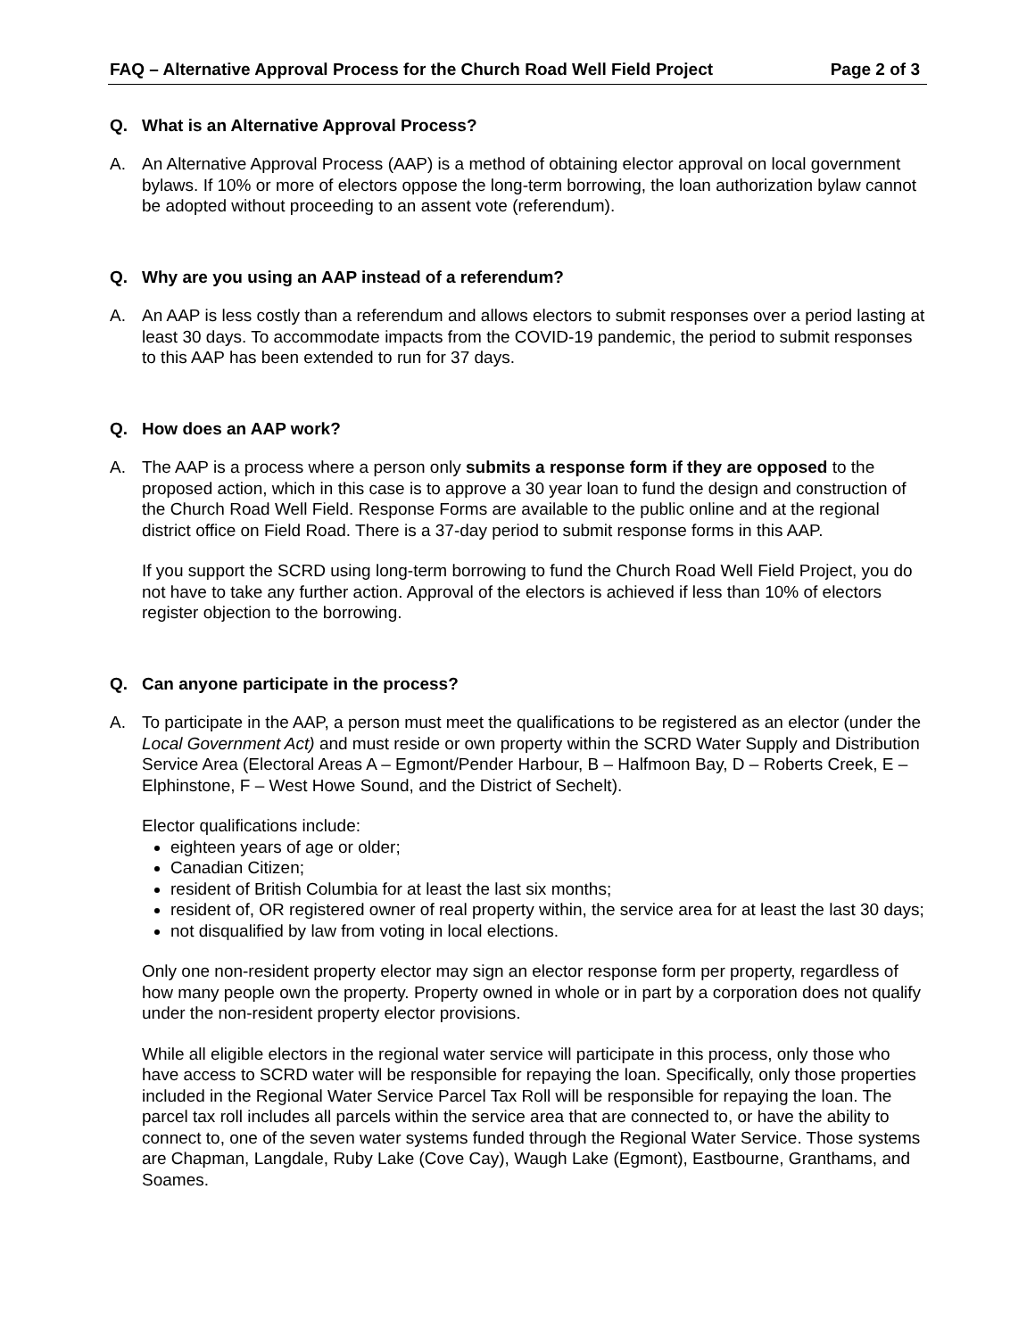FAQ – Alternative Approval Process for the Church Road Well Field Project Page 2 of 3
Q. What is an Alternative Approval Process?
A. An Alternative Approval Process (AAP) is a method of obtaining elector approval on local government bylaws. If 10% or more of electors oppose the long-term borrowing, the loan authorization bylaw cannot be adopted without proceeding to an assent vote (referendum).
Q. Why are you using an AAP instead of a referendum?
A. An AAP is less costly than a referendum and allows electors to submit responses over a period lasting at least 30 days. To accommodate impacts from the COVID-19 pandemic, the period to submit responses to this AAP has been extended to run for 37 days.
Q. How does an AAP work?
A. The AAP is a process where a person only submits a response form if they are opposed to the proposed action, which in this case is to approve a 30 year loan to fund the design and construction of the Church Road Well Field. Response Forms are available to the public online and at the regional district office on Field Road. There is a 37-day period to submit response forms in this AAP.
If you support the SCRD using long-term borrowing to fund the Church Road Well Field Project, you do not have to take any further action. Approval of the electors is achieved if less than 10% of electors register objection to the borrowing.
Q. Can anyone participate in the process?
A. To participate in the AAP, a person must meet the qualifications to be registered as an elector (under the Local Government Act) and must reside or own property within the SCRD Water Supply and Distribution Service Area (Electoral Areas A – Egmont/Pender Harbour, B – Halfmoon Bay, D – Roberts Creek, E – Elphinstone, F – West Howe Sound, and the District of Sechelt).
Elector qualifications include:
eighteen years of age or older;
Canadian Citizen;
resident of British Columbia for at least the last six months;
resident of, OR registered owner of real property within, the service area for at least the last 30 days;
not disqualified by law from voting in local elections.
Only one non-resident property elector may sign an elector response form per property, regardless of how many people own the property. Property owned in whole or in part by a corporation does not qualify under the non-resident property elector provisions.
While all eligible electors in the regional water service will participate in this process, only those who have access to SCRD water will be responsible for repaying the loan. Specifically, only those properties included in the Regional Water Service Parcel Tax Roll will be responsible for repaying the loan. The parcel tax roll includes all parcels within the service area that are connected to, or have the ability to connect to, one of the seven water systems funded through the Regional Water Service. Those systems are Chapman, Langdale, Ruby Lake (Cove Cay), Waugh Lake (Egmont), Eastbourne, Granthams, and Soames.